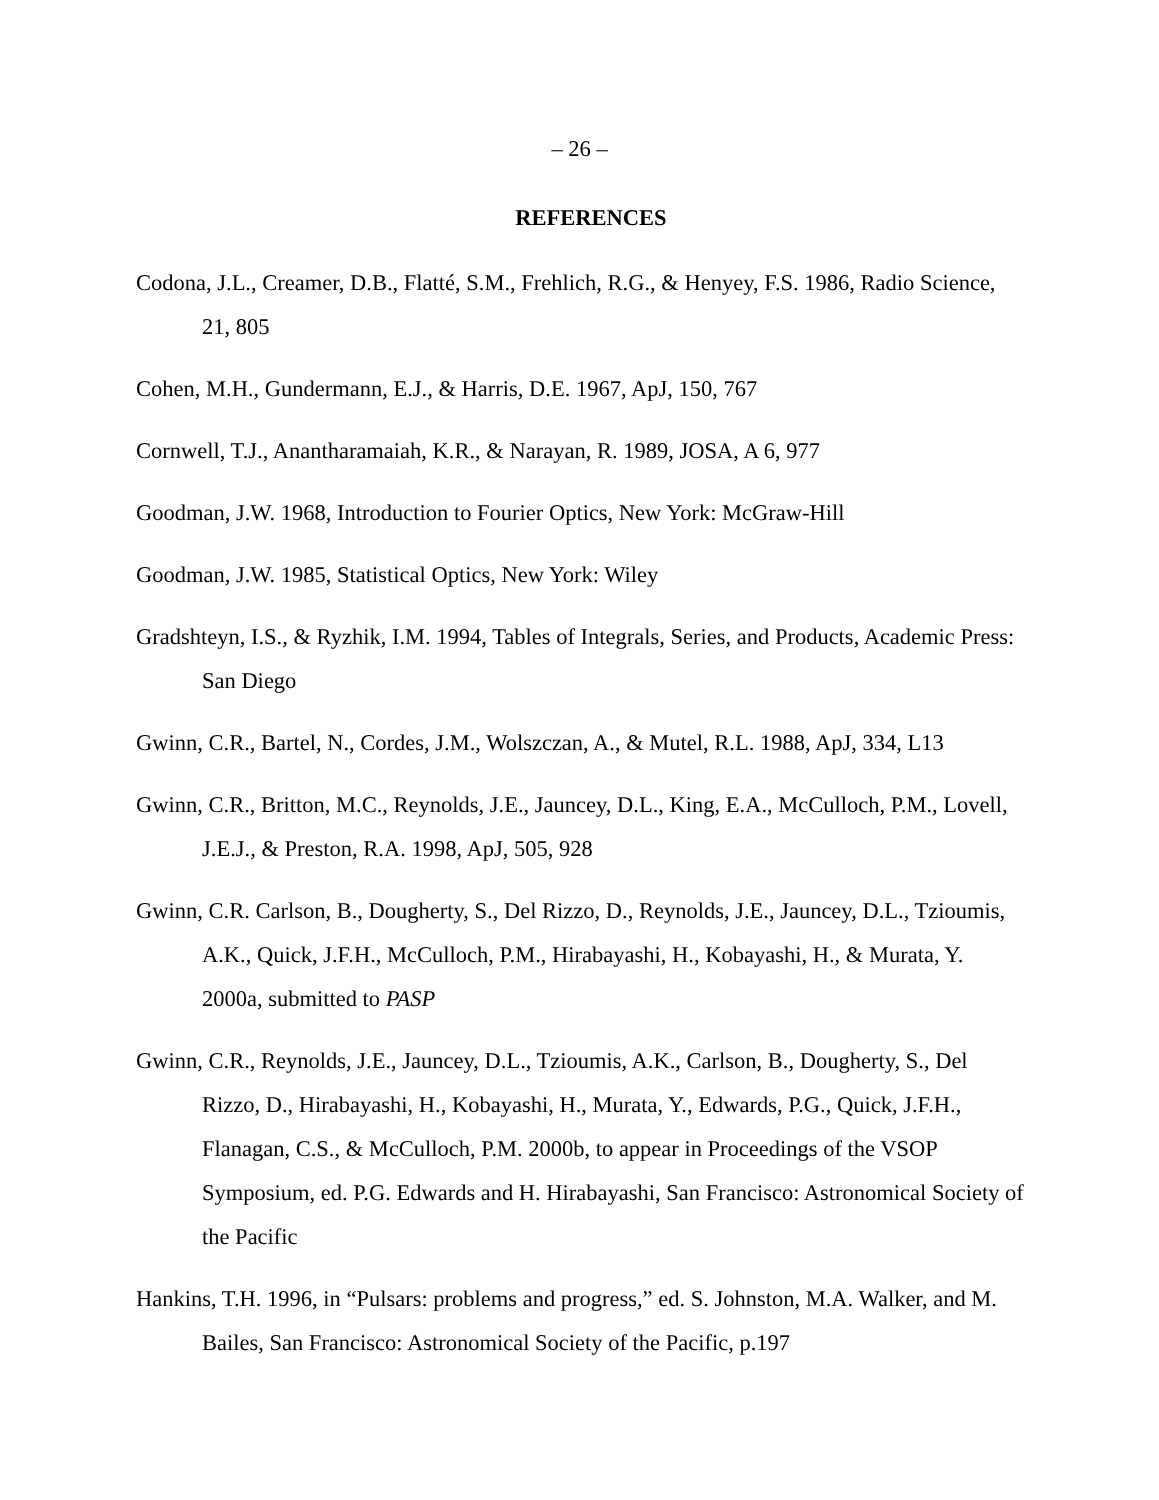– 26 –
REFERENCES
Codona, J.L., Creamer, D.B., Flatté, S.M., Frehlich, R.G., & Henyey, F.S. 1986, Radio Science, 21, 805
Cohen, M.H., Gundermann, E.J., & Harris, D.E. 1967, ApJ, 150, 767
Cornwell, T.J., Anantharamaiah, K.R., & Narayan, R. 1989, JOSA, A 6, 977
Goodman, J.W. 1968, Introduction to Fourier Optics, New York: McGraw-Hill
Goodman, J.W. 1985, Statistical Optics, New York: Wiley
Gradshteyn, I.S., & Ryzhik, I.M. 1994, Tables of Integrals, Series, and Products, Academic Press: San Diego
Gwinn, C.R., Bartel, N., Cordes, J.M., Wolszczan, A., & Mutel, R.L. 1988, ApJ, 334, L13
Gwinn, C.R., Britton, M.C., Reynolds, J.E., Jauncey, D.L., King, E.A., McCulloch, P.M., Lovell, J.E.J., & Preston, R.A. 1998, ApJ, 505, 928
Gwinn, C.R. Carlson, B., Dougherty, S., Del Rizzo, D., Reynolds, J.E., Jauncey, D.L., Tzioumis, A.K., Quick, J.F.H., McCulloch, P.M., Hirabayashi, H., Kobayashi, H., & Murata, Y. 2000a, submitted to PASP
Gwinn, C.R., Reynolds, J.E., Jauncey, D.L., Tzioumis, A.K., Carlson, B., Dougherty, S., Del Rizzo, D., Hirabayashi, H., Kobayashi, H., Murata, Y., Edwards, P.G., Quick, J.F.H., Flanagan, C.S., & McCulloch, P.M. 2000b, to appear in Proceedings of the VSOP Symposium, ed. P.G. Edwards and H. Hirabayashi, San Francisco: Astronomical Society of the Pacific
Hankins, T.H. 1996, in “Pulsars: problems and progress,” ed. S. Johnston, M.A. Walker, and M. Bailes, San Francisco: Astronomical Society of the Pacific, p.197